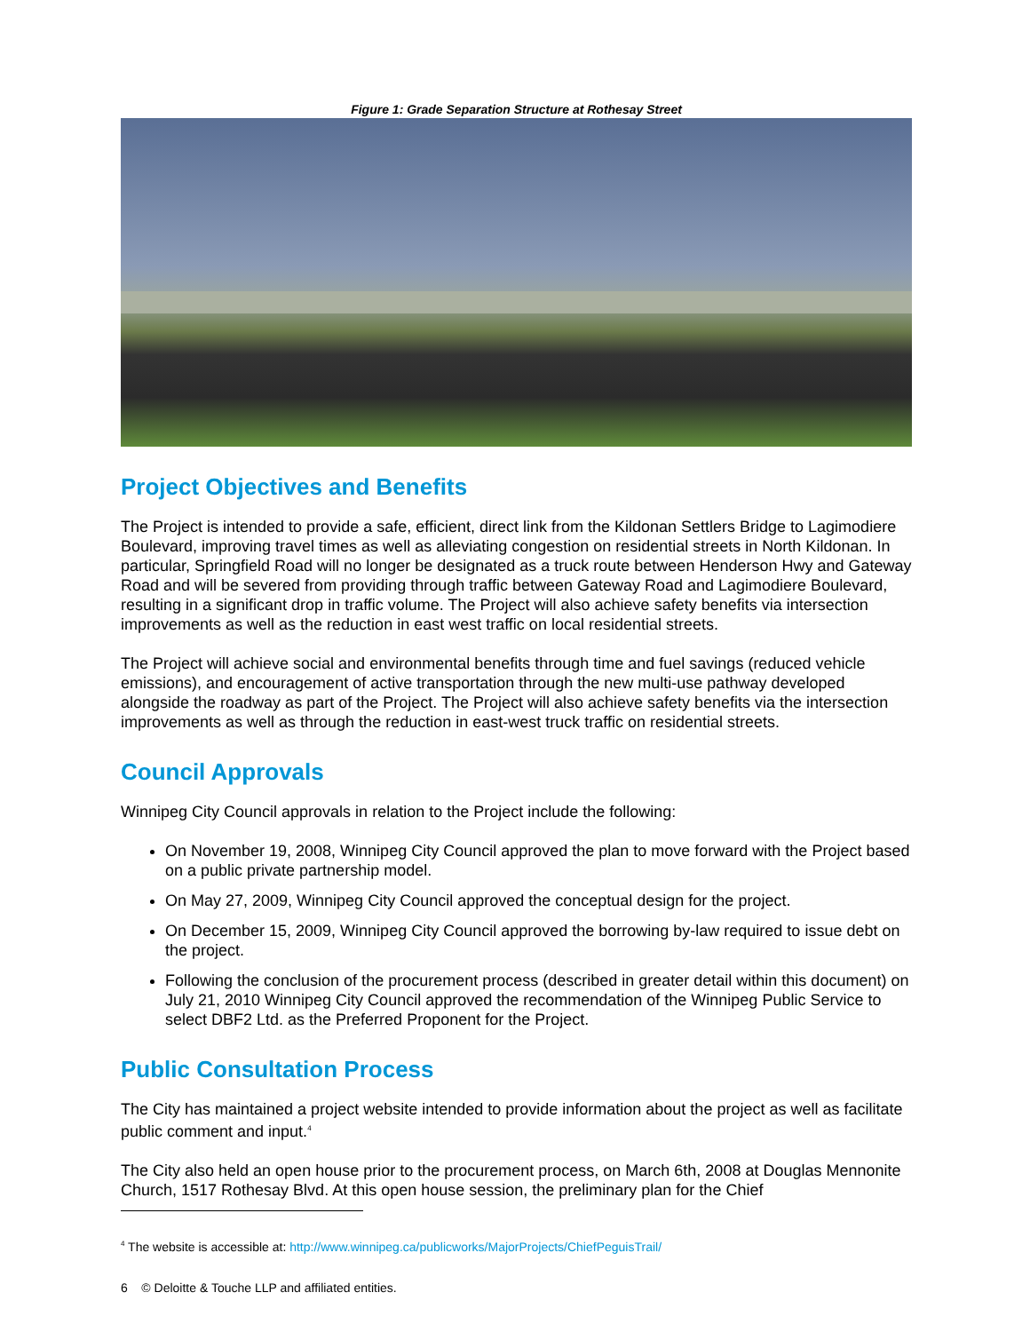Figure 1: Grade Separation Structure at Rothesay Street
Project Objectives and Benefits
The Project is intended to provide a safe, efficient, direct link from the Kildonan Settlers Bridge to Lagimodiere Boulevard, improving travel times as well as alleviating congestion on residential streets in North Kildonan. In particular, Springfield Road will no longer be designated as a truck route between Henderson Hwy and Gateway Road and will be severed from providing through traffic between Gateway Road and Lagimodiere Boulevard, resulting in a significant drop in traffic volume. The Project will also achieve safety benefits via intersection improvements as well as the reduction in east west traffic on local residential streets.
The Project will achieve social and environmental benefits through time and fuel savings (reduced vehicle emissions), and encouragement of active transportation through the new multi-use pathway developed alongside the roadway as part of the Project. The Project will also achieve safety benefits via the intersection improvements as well as through the reduction in east-west truck traffic on residential streets.
Council Approvals
Winnipeg City Council approvals in relation to the Project include the following:
On November 19, 2008, Winnipeg City Council approved the plan to move forward with the Project based on a public private partnership model.
On May 27, 2009, Winnipeg City Council approved the conceptual design for the project.
On December 15, 2009, Winnipeg City Council approved the borrowing by-law required to issue debt on the project.
Following the conclusion of the procurement process (described in greater detail within this document) on July 21, 2010 Winnipeg City Council approved the recommendation of the Winnipeg Public Service to select DBF2 Ltd. as the Preferred Proponent for the Project.
Public Consultation Process
The City has maintained a project website intended to provide information about the project as well as facilitate public comment and input.<sup>4</sup>
The City also held an open house prior to the procurement process, on March 6th, 2008 at Douglas Mennonite Church, 1517 Rothesay Blvd. At this open house session, the preliminary plan for the Chief
<sup>4</sup> The website is accessible at: http://www.winnipeg.ca/publicworks/MajorProjects/ChiefPeguisTrail/
6 © Deloitte & Touche LLP and affiliated entities.